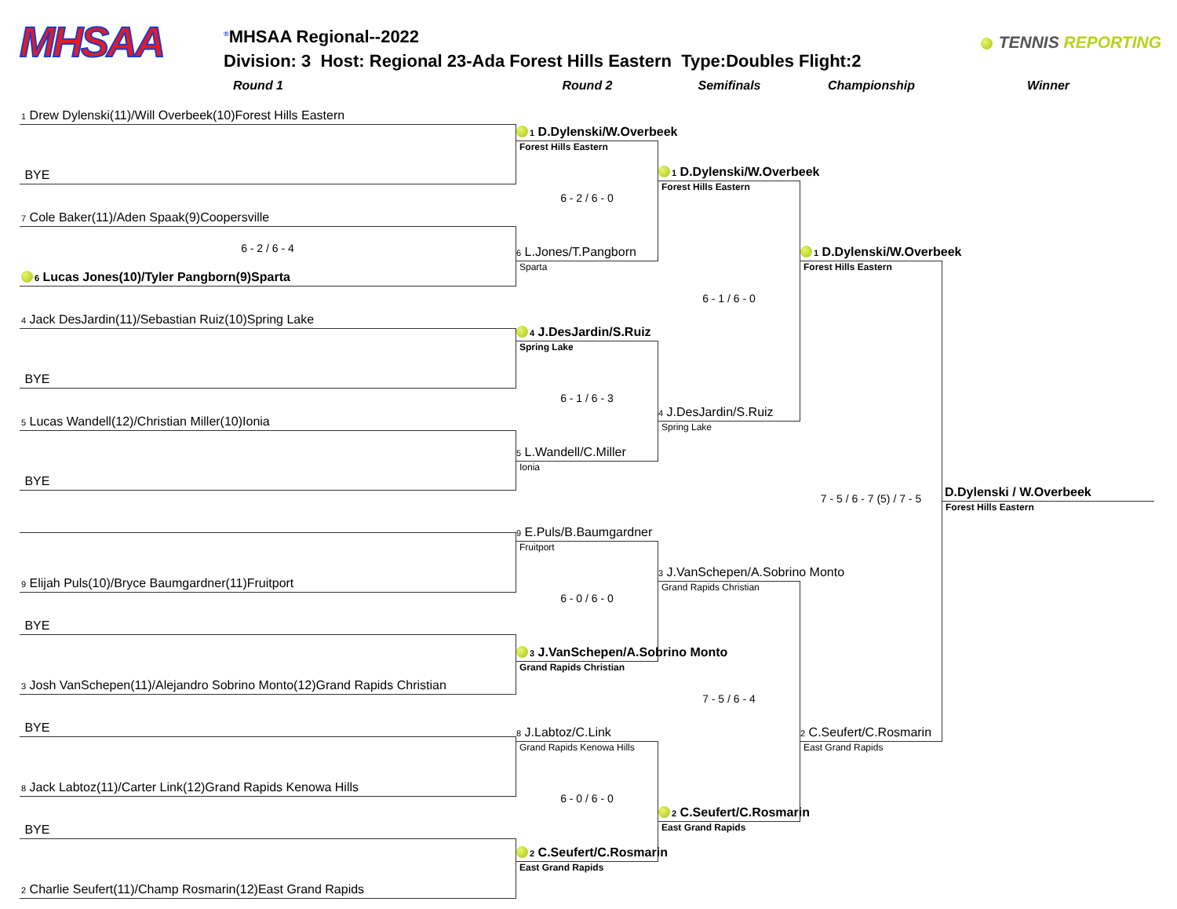MHSAA
<sup>®</sup>MHSAA Regional--2022
Division: 3 Host: Regional 23-Ada Forest Hills Eastern Type:Doubles Flight:2
TENNIS REPORTING
Round 1 Round 2 Semifinals Championship Winner
1 Drew Dylenski(11)/Will Overbeek(10)Forest Hills Eastern
BYE
7 Cole Baker(11)/Aden Spaak(9)Coopersville
6 - 2 / 6 - 4
6 Lucas Jones(10)/Tyler Pangborn(9)Sparta
4 Jack DesJardin(11)/Sebastian Ruiz(10)Spring Lake
BYE
5 Lucas Wandell(12)/Christian Miller(10)Ionia
BYE
9 Elijah Puls(10)/Bryce Baumgardner(11)Fruitport
BYE
3 Josh VanSchepen(11)/Alejandro Sobrino Monto(12)Grand Rapids Christian
BYE
8 Jack Labtoz(11)/Carter Link(12)Grand Rapids Kenowa Hills
BYE
2 Charlie Seufert(11)/Champ Rosmarin(12)East Grand Rapids
1 D.Dylenski/W.Overbeek
Forest Hills Eastern
6 - 2 / 6 - 0
6 L.Jones/T.Pangborn
Sparta
4 J.DesJardin/S.Ruiz
Spring Lake
6 - 1 / 6 - 3
5 L.Wandell/C.Miller
Ionia
9 E.Puls/B.Baumgardner
Fruitport
6 - 0 / 6 - 0
3 J.VanSchepen/A.Sobrino Monto
Grand Rapids Christian
8 J.Labtoz/C.Link
Grand Rapids Kenowa Hills
6 - 0 / 6 - 0
2 C.Seufert/C.Rosmarin
East Grand Rapids
1 D.Dylenski/W.Overbeek
Forest Hills Eastern
6 - 1 / 6 - 0
4 J.DesJardin/S.Ruiz
Spring Lake
3 J.VanSchepen/A.Sobrino Monto
Grand Rapids Christian
7 - 5 / 6 - 4
2 C.Seufert/C.Rosmarin
East Grand Rapids
1 D.Dylenski/W.Overbeek
Forest Hills Eastern
7 - 5 / 6 - 7 (5) / 7 - 5
2 C.Seufert/C.Rosmarin
East Grand Rapids
D.Dylenski / W.Overbeek
Forest Hills Eastern